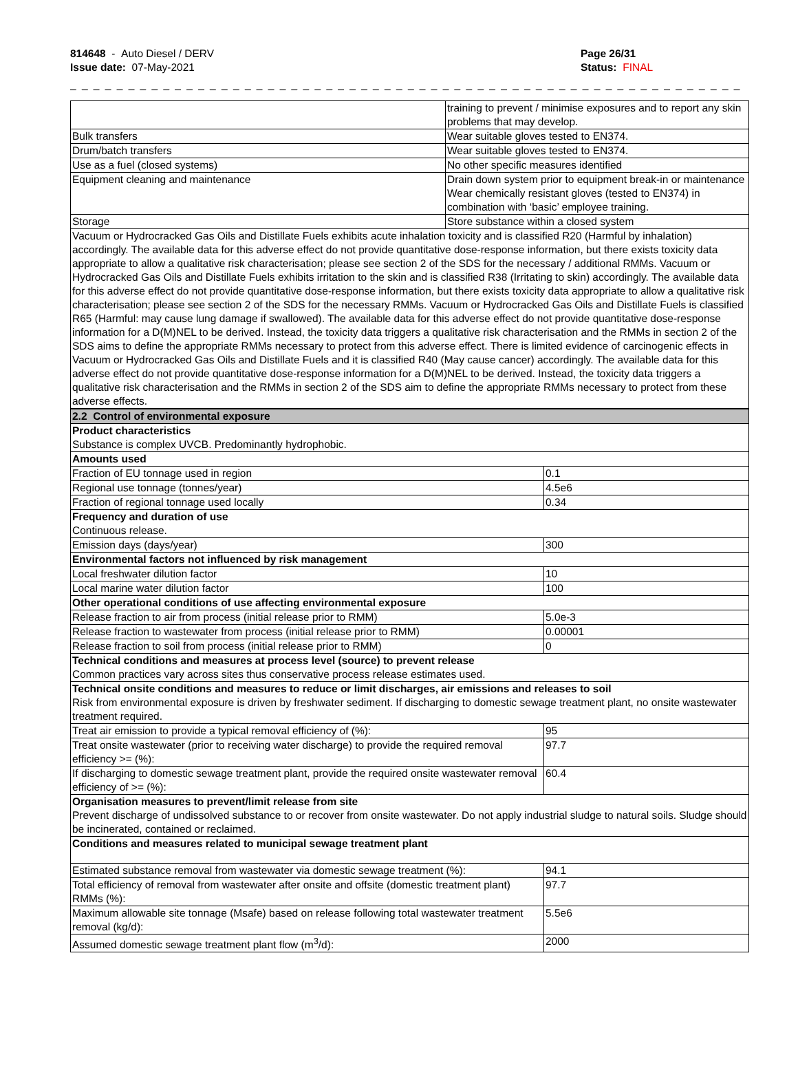814648 - Auto Diesel / DERV
Issue date: 07-May-2021
Page 26/31
Status: FINAL
_ _ _ _ _ _ _ _ _ _ _ _ _ _ _ _ _ _ _ _ _ _ _ _ _ _ _ _ _ _ _ _ _ _ _ _ _ _ _ _ _ _ _ _ _ _ _ _ _ _ _ _ _ _ _ _ _ _ _ _ _ _ _ _ _ _ _ _ _ _ _
| | training to prevent / minimise exposures and to report any skin problems that may develop. |
| Bulk transfers | Wear suitable gloves tested to EN374. |
| Drum/batch transfers | Wear suitable gloves tested to EN374. |
| Use as a fuel (closed systems) | No other specific measures identified |
| Equipment cleaning and maintenance | Drain down system prior to equipment break-in or maintenance Wear chemically resistant gloves (tested to EN374) in combination with ‘basic’ employee training. |
| Storage | Store substance within a closed system |
| Vacuum or Hydrocracked Gas Oils and Distillate Fuels exhibits acute inhalation toxicity and is classified R20 (Harmful by inhalation) accordingly. The available data for this adverse effect do not provide quantitative dose-response information, but there exists toxicity data appropriate to allow a qualitative risk characterisation; please see section 2 of the SDS for the necessary / additional RMMs. Vacuum or Hydrocracked Gas Oils and Distillate Fuels exhibits irritation to the skin and is classified R38 (Irritating to skin) accordingly. The available data for this adverse effect do not provide quantitative dose-response information, but there exists toxicity data appropriate to allow a qualitative risk characterisation; please see section 2 of the SDS for the necessary RMMs. Vacuum or Hydrocracked Gas Oils and Distillate Fuels is classified R65 (Harmful: may cause lung damage if swallowed). The available data for this adverse effect do not provide quantitative dose-response information for a D(M)NEL to be derived. Instead, the toxicity data triggers a qualitative risk characterisation and the RMMs in section 2 of the SDS aims to define the appropriate RMMs necessary to protect from this adverse effect. There is limited evidence of carcinogenic effects in Vacuum or Hydrocracked Gas Oils and Distillate Fuels and it is classified R40 (May cause cancer) accordingly. The available data for this adverse effect do not provide quantitative dose-response information for a D(M)NEL to be derived. Instead, the toxicity data triggers a qualitative risk characterisation and the RMMs in section 2 of the SDS aim to define the appropriate RMMs necessary to protect from these adverse effects. | |
| 2.2 Control of environmental exposure | |
| Product characteristics Substance is complex UVCB. Predominantly hydrophobic. | |
| Amounts used | |
| Fraction of EU tonnage used in region | 0.1 |
| Regional use tonnage (tonnes/year) | 4.5e6 |
| Fraction of regional tonnage used locally | 0.34 |
| Frequency and duration of use Continuous release. | |
| Emission days (days/year) | 300 |
| Environmental factors not influenced by risk management | |
| Local freshwater dilution factor | 10 |
| Local marine water dilution factor | 100 |
| Other operational conditions of use affecting environmental exposure | |
| Release fraction to air from process (initial release prior to RMM) | 5.0e-3 |
| Release fraction to wastewater from process (initial release prior to RMM) | 0.00001 |
| Release fraction to soil from process (initial release prior to RMM) | 0 |
| Technical conditions and measures at process level (source) to prevent release Common practices vary across sites thus conservative process release estimates used. | |
| Technical onsite conditions and measures to reduce or limit discharges, air emissions and releases to soil Risk from environmental exposure is driven by freshwater sediment. If discharging to domestic sewage treatment plant, no onsite wastewater treatment required. | |
| Treat air emission to provide a typical removal efficiency of (%): | 95 |
| Treat onsite wastewater (prior to receiving water discharge) to provide the required removal efficiency >= (%): | 97.7 |
| If discharging to domestic sewage treatment plant, provide the required onsite wastewater removal efficiency of >= (%): | 60.4 |
| Organisation measures to prevent/limit release from site Prevent discharge of undissolved substance to or recover from onsite wastewater. Do not apply industrial sludge to natural soils. Sludge should be incinerated, contained or reclaimed. | |
| Conditions and measures related to municipal sewage treatment plant | |
| Estimated substance removal from wastewater via domestic sewage treatment (%): | 94.1 |
| Total efficiency of removal from wastewater after onsite and offsite (domestic treatment plant) RMMs (%): | 97.7 |
| Maximum allowable site tonnage (Msafe) based on release following total wastewater treatment removal (kg/d): | 5.5e6 |
| Assumed domestic sewage treatment plant flow (m<sup>3</sup>/d): | 2000 |